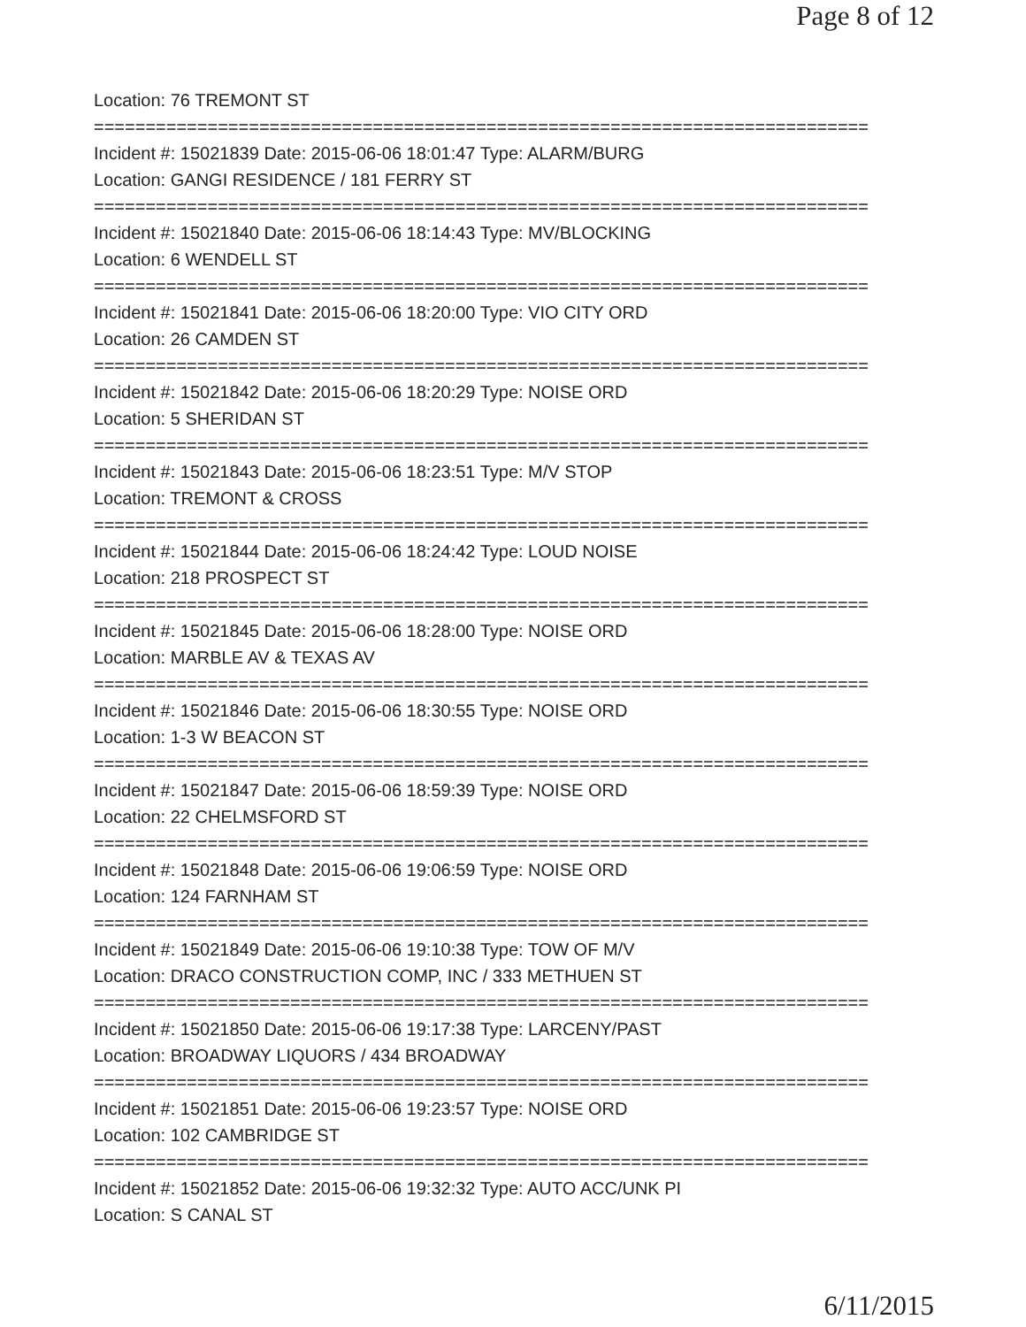Page 8 of 12
Location: 76 TREMONT ST
===========================================================================
Incident #: 15021839 Date: 2015-06-06 18:01:47 Type: ALARM/BURG
Location: GANGI RESIDENCE / 181 FERRY ST
===========================================================================
Incident #: 15021840 Date: 2015-06-06 18:14:43 Type: MV/BLOCKING
Location: 6 WENDELL ST
===========================================================================
Incident #: 15021841 Date: 2015-06-06 18:20:00 Type: VIO CITY ORD
Location: 26 CAMDEN ST
===========================================================================
Incident #: 15021842 Date: 2015-06-06 18:20:29 Type: NOISE ORD
Location: 5 SHERIDAN ST
===========================================================================
Incident #: 15021843 Date: 2015-06-06 18:23:51 Type: M/V STOP
Location: TREMONT & CROSS
===========================================================================
Incident #: 15021844 Date: 2015-06-06 18:24:42 Type: LOUD NOISE
Location: 218 PROSPECT ST
===========================================================================
Incident #: 15021845 Date: 2015-06-06 18:28:00 Type: NOISE ORD
Location: MARBLE AV & TEXAS AV
===========================================================================
Incident #: 15021846 Date: 2015-06-06 18:30:55 Type: NOISE ORD
Location: 1-3 W BEACON ST
===========================================================================
Incident #: 15021847 Date: 2015-06-06 18:59:39 Type: NOISE ORD
Location: 22 CHELMSFORD ST
===========================================================================
Incident #: 15021848 Date: 2015-06-06 19:06:59 Type: NOISE ORD
Location: 124 FARNHAM ST
===========================================================================
Incident #: 15021849 Date: 2015-06-06 19:10:38 Type: TOW OF M/V
Location: DRACO CONSTRUCTION COMP, INC / 333 METHUEN ST
===========================================================================
Incident #: 15021850 Date: 2015-06-06 19:17:38 Type: LARCENY/PAST
Location: BROADWAY LIQUORS / 434 BROADWAY
===========================================================================
Incident #: 15021851 Date: 2015-06-06 19:23:57 Type: NOISE ORD
Location: 102 CAMBRIDGE ST
===========================================================================
Incident #: 15021852 Date: 2015-06-06 19:32:32 Type: AUTO ACC/UNK PI
Location: S CANAL ST
6/11/2015